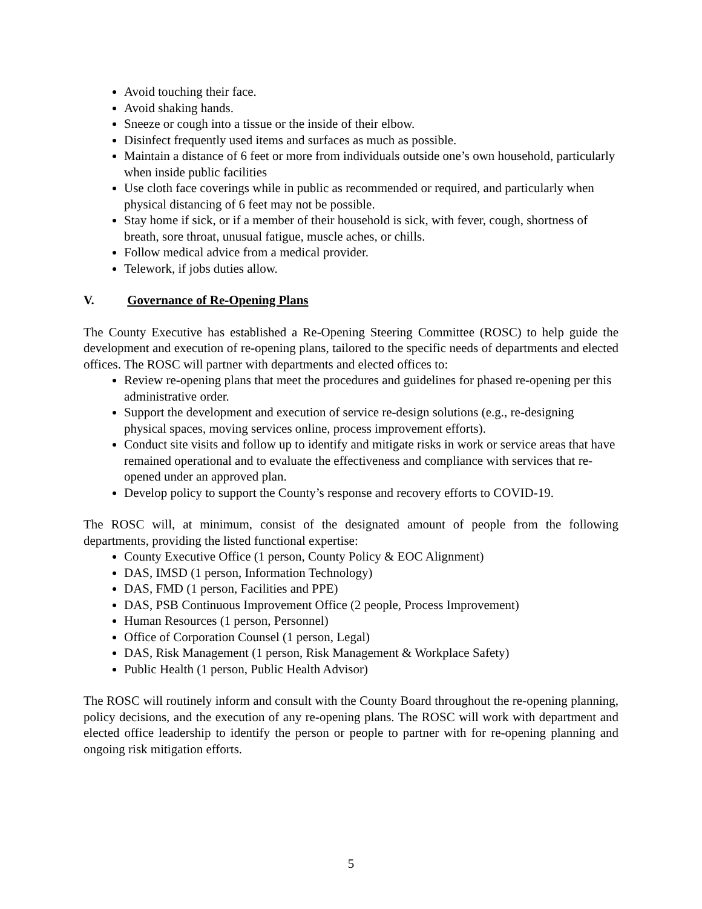Avoid touching their face.
Avoid shaking hands.
Sneeze or cough into a tissue or the inside of their elbow.
Disinfect frequently used items and surfaces as much as possible.
Maintain a distance of 6 feet or more from individuals outside one’s own household, particularly when inside public facilities
Use cloth face coverings while in public as recommended or required, and particularly when physical distancing of 6 feet may not be possible.
Stay home if sick, or if a member of their household is sick, with fever, cough, shortness of breath, sore throat, unusual fatigue, muscle aches, or chills.
Follow medical advice from a medical provider.
Telework, if jobs duties allow.
V. Governance of Re-Opening Plans
The County Executive has established a Re-Opening Steering Committee (ROSC) to help guide the development and execution of re-opening plans, tailored to the specific needs of departments and elected offices. The ROSC will partner with departments and elected offices to:
Review re-opening plans that meet the procedures and guidelines for phased re-opening per this administrative order.
Support the development and execution of service re-design solutions (e.g., re-designing physical spaces, moving services online, process improvement efforts).
Conduct site visits and follow up to identify and mitigate risks in work or service areas that have remained operational and to evaluate the effectiveness and compliance with services that re-opened under an approved plan.
Develop policy to support the County’s response and recovery efforts to COVID-19.
The ROSC will, at minimum, consist of the designated amount of people from the following departments, providing the listed functional expertise:
County Executive Office (1 person, County Policy & EOC Alignment)
DAS, IMSD (1 person, Information Technology)
DAS, FMD (1 person, Facilities and PPE)
DAS, PSB Continuous Improvement Office (2 people, Process Improvement)
Human Resources (1 person, Personnel)
Office of Corporation Counsel (1 person, Legal)
DAS, Risk Management (1 person, Risk Management & Workplace Safety)
Public Health (1 person, Public Health Advisor)
The ROSC will routinely inform and consult with the County Board throughout the re-opening planning, policy decisions, and the execution of any re-opening plans. The ROSC will work with department and elected office leadership to identify the person or people to partner with for re-opening planning and ongoing risk mitigation efforts.
5